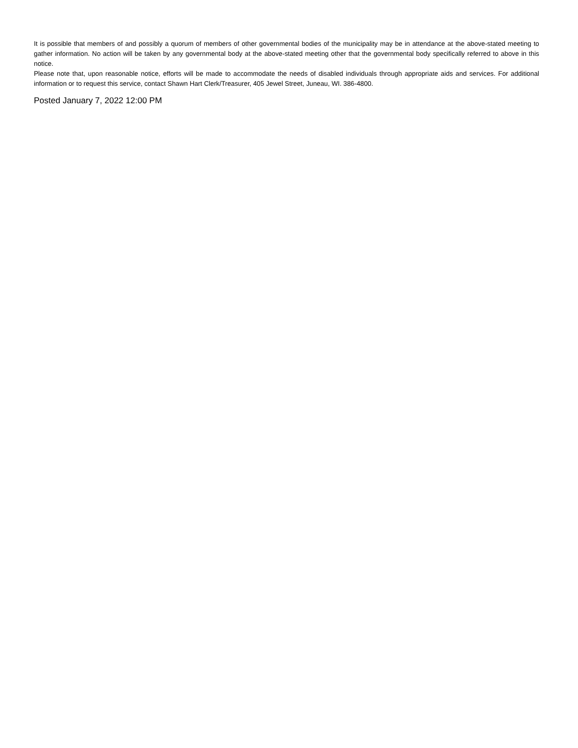It is possible that members of and possibly a quorum of members of other governmental bodies of the municipality may be in attendance at the above-stated meeting to gather information. No action will be taken by any governmental body at the above-stated meeting other that the governmental body specifically referred to above in this notice.
Please note that, upon reasonable notice, efforts will be made to accommodate the needs of disabled individuals through appropriate aids and services. For additional information or to request this service, contact Shawn Hart Clerk/Treasurer, 405 Jewel Street, Juneau, WI. 386-4800.
Posted January 7, 2022 12:00 PM